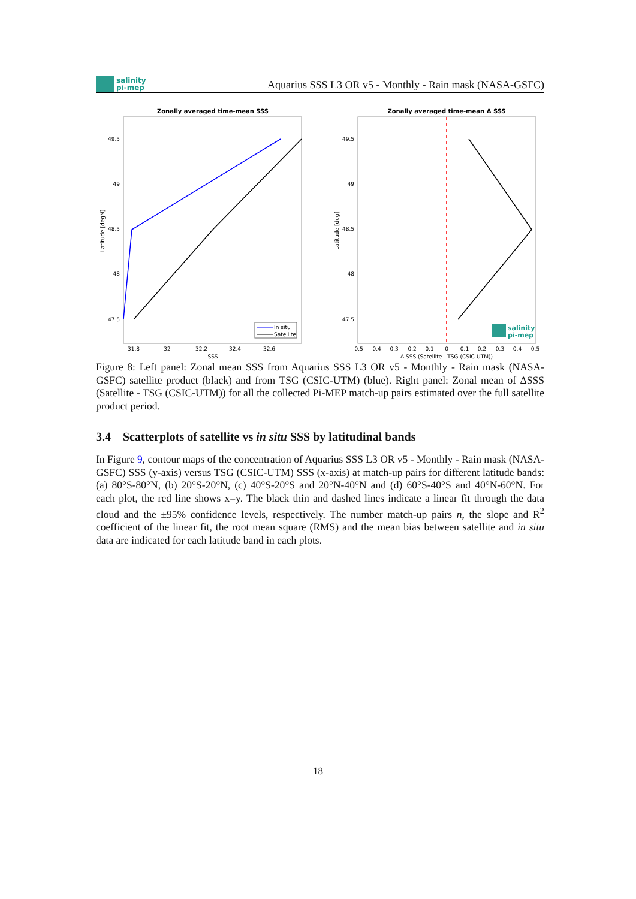salinity
pi-mep
Aquarius SSS L3 OR v5 - Monthly - Rain mask (NASA-GSFC)
Zonally averaged time-mean SSS
49.5
49
48.5
48
47.5
Latitude [degN]
31.8
32
32.2
32.4
32.6
SSS
In situ
Satellite
Zonally averaged time-mean Δ SSS
49.5
49
48.5
48
47.5
Latitude [deg]
-0.5
-0.4
-0.3
-0.2
-0.1
0
0.1
0.2
0.3
0.4
0.5
Δ SSS (Satellite - TSG (CSIC-UTM))
salinity
pi-mep
Figure 8: Left panel: Zonal mean SSS from Aquarius SSS L3 OR v5 - Monthly - Rain mask (NASA-GSFC) satellite product (black) and from TSG (CSIC-UTM) (blue). Right panel: Zonal mean of ΔSSS (Satellite - TSG (CSIC-UTM)) for all the collected Pi-MEP match-up pairs estimated over the full satellite product period.
3.4 Scatterplots of satellite vs in situ SSS by latitudinal bands
In Figure 9, contour maps of the concentration of Aquarius SSS L3 OR v5 - Monthly - Rain mask (NASA-GSFC) SSS (y-axis) versus TSG (CSIC-UTM) SSS (x-axis) at match-up pairs for different latitude bands: (a) 80°S-80°N, (b) 20°S-20°N, (c) 40°S-20°S and 20°N-40°N and (d) 60°S-40°S and 40°N-60°N. For each plot, the red line shows x=y. The black thin and dashed lines indicate a linear fit through the data cloud and the ±95% confidence levels, respectively. The number match-up pairs n, the slope and R<sup>2</sup> coefficient of the linear fit, the root mean square (RMS) and the mean bias between satellite and in situ data are indicated for each latitude band in each plots.
18